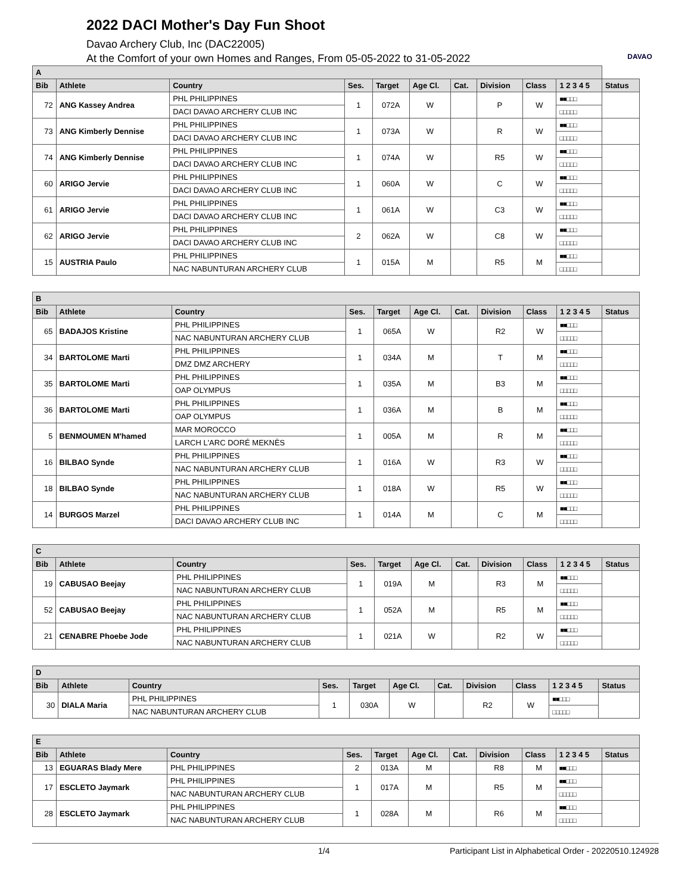2022 DACI Mother's Day Fun Shoot
Davao Archery Club, Inc (DAC22005)
At the Comfort of your own Homes and Ranges, From 05-05-2022 to 31-05-2022
DAVAO
| A | | | | | | | | | | |
| --- | --- | --- | --- | --- | --- | --- | --- | --- | --- | --- |
| Bib | Athlete | Country | Ses. | Target | Age Cl. | Cat. | Division | Class | 1 2 3 4 5 | Status |
| 72 | ANG Kassey Andrea | PHL PHILIPPINES | 1 | 072A | W | | P | W | ■■□□□ | |
| | | DACI DAVAO ARCHERY CLUB INC | | | | | | | □□□□□ | |
| 73 | ANG Kimberly Dennise | PHL PHILIPPINES | 1 | 073A | W | | R | W | ■■□□□ | |
| | | DACI DAVAO ARCHERY CLUB INC | | | | | | | □□□□□ | |
| 74 | ANG Kimberly Dennise | PHL PHILIPPINES | 1 | 074A | W | | R5 | W | ■■□□□ | |
| | | DACI DAVAO ARCHERY CLUB INC | | | | | | | □□□□□ | |
| 60 | ARIGO Jervie | PHL PHILIPPINES | 1 | 060A | W | | C | W | ■■□□□ | |
| | | DACI DAVAO ARCHERY CLUB INC | | | | | | | □□□□□ | |
| 61 | ARIGO Jervie | PHL PHILIPPINES | 1 | 061A | W | | C3 | W | ■■□□□ | |
| | | DACI DAVAO ARCHERY CLUB INC | | | | | | | □□□□□ | |
| 62 | ARIGO Jervie | PHL PHILIPPINES | 2 | 062A | W | | C8 | W | ■■□□□ | |
| | | DACI DAVAO ARCHERY CLUB INC | | | | | | | □□□□□ | |
| 15 | AUSTRIA Paulo | PHL PHILIPPINES | 1 | 015A | M | | R5 | M | ■■□□□ | |
| | | NAC NABUNTURAN ARCHERY CLUB | | | | | | | □□□□□ | |
| B | | | | | | | | | | |
| --- | --- | --- | --- | --- | --- | --- | --- | --- | --- | --- |
| Bib | Athlete | Country | Ses. | Target | Age Cl. | Cat. | Division | Class | 1 2 3 4 5 | Status |
| 65 | BADAJOS Kristine | PHL PHILIPPINES | 1 | 065A | W | | R2 | W | ■■□□□ | |
| | | NAC NABUNTURAN ARCHERY CLUB | | | | | | | □□□□□ | |
| 34 | BARTOLOME Marti | PHL PHILIPPINES | 1 | 034A | M | | T | M | ■■□□□ | |
| | | DMZ DMZ ARCHERY | | | | | | | □□□□□ | |
| 35 | BARTOLOME Marti | PHL PHILIPPINES | 1 | 035A | M | | B3 | M | ■■□□□ | |
| | | OAP OLYMPUS | | | | | | | □□□□□ | |
| 36 | BARTOLOME Marti | PHL PHILIPPINES | 1 | 036A | M | | B | M | ■■□□□ | |
| | | OAP OLYMPUS | | | | | | | □□□□□ | |
| 5 | BENMOUMEN M'hamed | MAR MOROCCO | 1 | 005A | M | | R | M | ■■□□□ | |
| | | LARCH L'ARC DORÉ MEKNÈS | | | | | | | □□□□□ | |
| 16 | BILBAO Synde | PHL PHILIPPINES | 1 | 016A | W | | R3 | W | ■■□□□ | |
| | | NAC NABUNTURAN ARCHERY CLUB | | | | | | | □□□□□ | |
| 18 | BILBAO Synde | PHL PHILIPPINES | 1 | 018A | W | | R5 | W | ■■□□□ | |
| | | NAC NABUNTURAN ARCHERY CLUB | | | | | | | □□□□□ | |
| 14 | BURGOS Marzel | PHL PHILIPPINES | 1 | 014A | M | | C | M | ■■□□□ | |
| | | DACI DAVAO ARCHERY CLUB INC | | | | | | | □□□□□ | |
| C | | | | | | | | | | |
| --- | --- | --- | --- | --- | --- | --- | --- | --- | --- | --- |
| Bib | Athlete | Country | Ses. | Target | Age Cl. | Cat. | Division | Class | 1 2 3 4 5 | Status |
| 19 | CABUSAO Beejay | PHL PHILIPPINES | 1 | 019A | M | | R3 | M | ■■□□□ | |
| | | NAC NABUNTURAN ARCHERY CLUB | | | | | | | □□□□□ | |
| 52 | CABUSAO Beejay | PHL PHILIPPINES | 1 | 052A | M | | R5 | M | ■■□□□ | |
| | | NAC NABUNTURAN ARCHERY CLUB | | | | | | | □□□□□ | |
| 21 | CENABRE Phoebe Jode | PHL PHILIPPINES | 1 | 021A | W | | R2 | W | ■■□□□ | |
| | | NAC NABUNTURAN ARCHERY CLUB | | | | | | | □□□□□ | |
| D | | | | | | | | | | |
| --- | --- | --- | --- | --- | --- | --- | --- | --- | --- | --- |
| Bib | Athlete | Country | Ses. | Target | Age Cl. | Cat. | Division | Class | 1 2 3 4 5 | Status |
| 30 | DIALA Maria | PHL PHILIPPINES | 1 | 030A | W | | R2 | W | ■■□□□ | |
| | | NAC NABUNTURAN ARCHERY CLUB | | | | | | | □□□□□ | |
| E | | | | | | | | | | |
| --- | --- | --- | --- | --- | --- | --- | --- | --- | --- | --- |
| Bib | Athlete | Country | Ses. | Target | Age Cl. | Cat. | Division | Class | 1 2 3 4 5 | Status |
| 13 | EGUARAS Blady Mere | PHL PHILIPPINES | 2 | 013A | M | | R8 | M | ■■□□□ | |
| 17 | ESCLETO Jaymark | PHL PHILIPPINES | 1 | 017A | M | | R5 | M | ■■□□□ | |
| | | NAC NABUNTURAN ARCHERY CLUB | | | | | | | □□□□□ | |
| 28 | ESCLETO Jaymark | PHL PHILIPPINES | 1 | 028A | M | | R6 | M | ■■□□□ | |
| | | NAC NABUNTURAN ARCHERY CLUB | | | | | | | □□□□□ | |
1/4 Participant List in Alphabetical Order - 20220510.124928